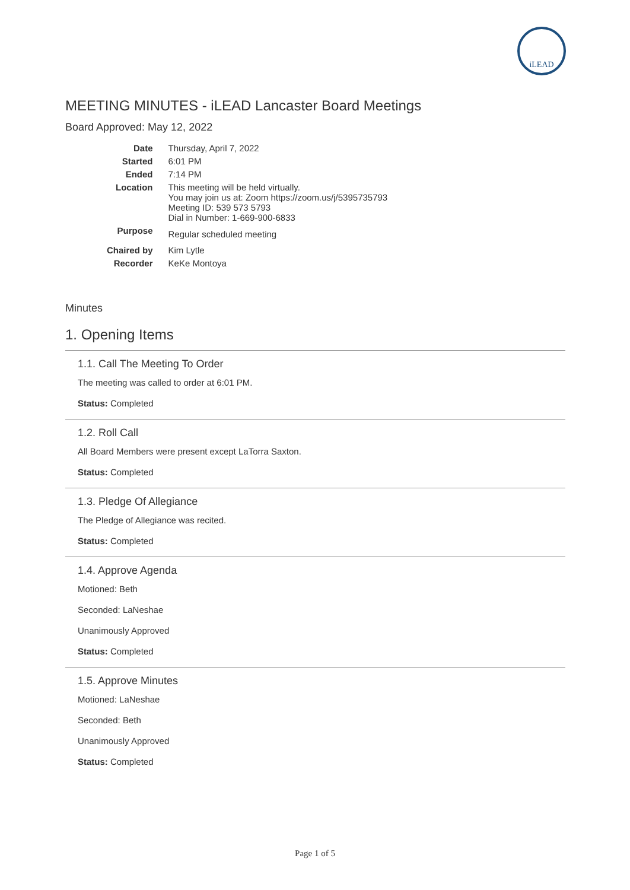iLEAD
MEETING MINUTES - iLEAD Lancaster Board Meetings
Board Approved: May 12, 2022
| Date | Thursday, April 7, 2022 |
| Started | 6:01 PM |
| Ended | 7:14 PM |
| Location | This meeting will be held virtually. You may join us at: Zoom https://zoom.us/j/5395735793 Meeting ID: 539 573 5793 Dial in Number: 1-669-900-6833 |
| Purpose | Regular scheduled meeting |
| Chaired by | Kim Lytle |
| Recorder | KeKe Montoya |
Minutes
1. Opening Items
1.1. Call The Meeting To Order
The meeting was called to order at 6:01 PM.
Status: Completed
1.2. Roll Call
All Board Members were present except LaTorra Saxton.
Status: Completed
1.3. Pledge Of Allegiance
The Pledge of Allegiance was recited.
Status: Completed
1.4. Approve Agenda
Motioned: Beth
Seconded: LaNeshae
Unanimously Approved
Status: Completed
1.5. Approve Minutes
Motioned: LaNeshae
Seconded: Beth
Unanimously Approved
Status: Completed
Page 1 of 5